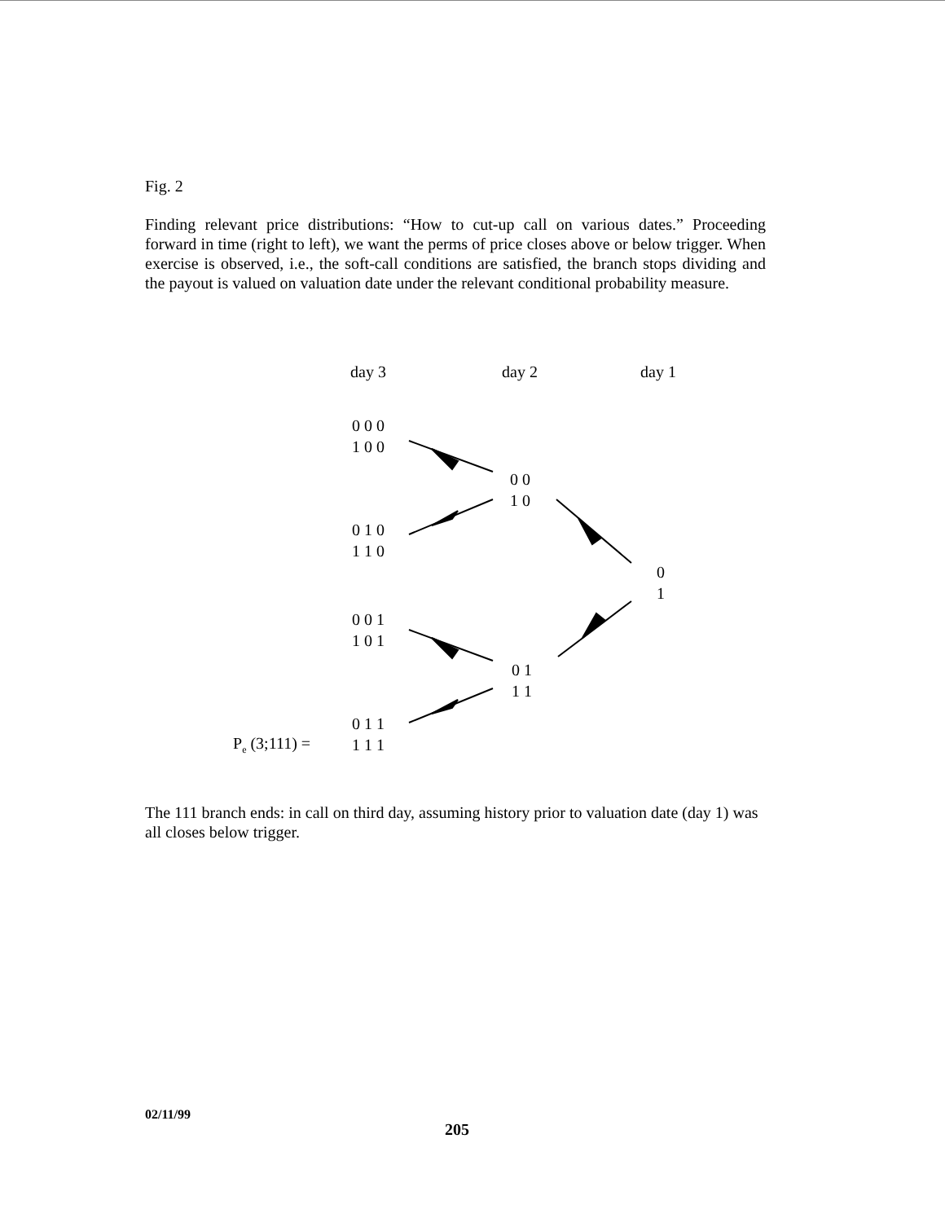Fig. 2
Finding relevant price distributions: “How to cut-up call on various dates.” Proceeding forward in time (right to left), we want the perms of price closes above or below trigger. When exercise is observed, i.e., the soft-call conditions are satisfied, the branch stops dividing and the payout is valued on valuation date under the relevant conditional probability measure.
day 3
day 2
day 1
0 0 0 1 0 0
0 0 1 0
0 1 0 1 1 0
0 1
0 0 1 1 0 1
0 1 1 1
0 1 1 1 1 1
P<sub>e</sub> (3;111) =
The 111 branch ends: in call on third day, assuming history prior to valuation date (day 1) was all closes below trigger.
02/11/99
205